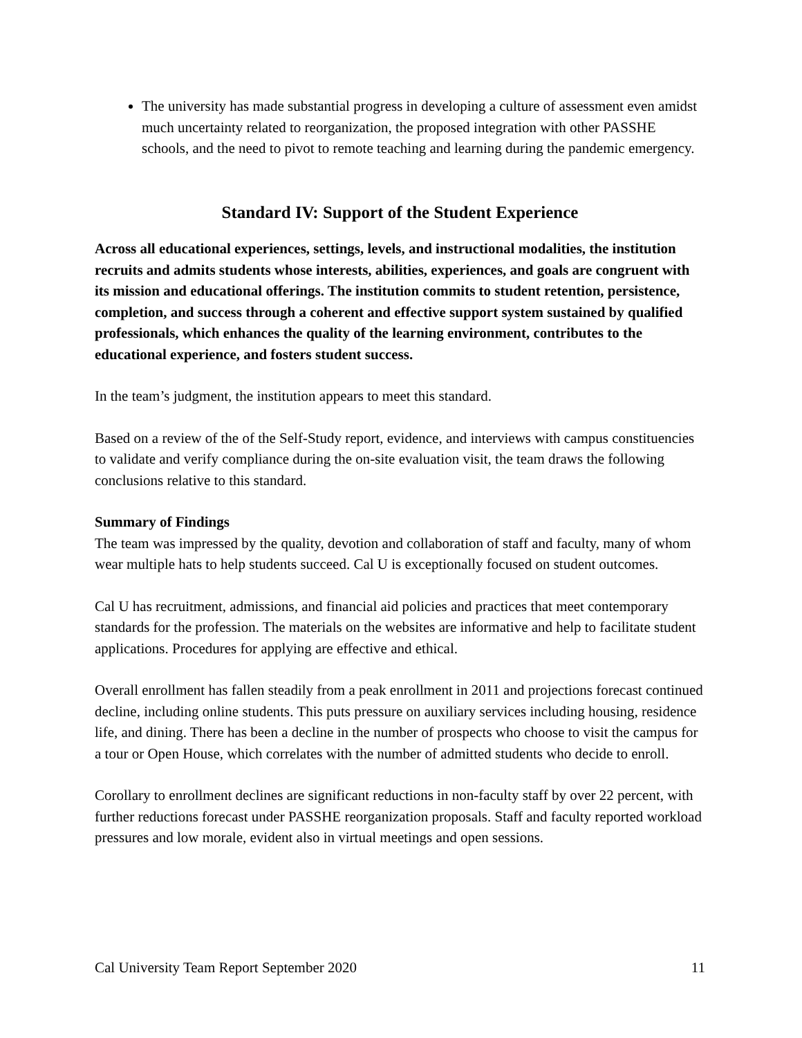The university has made substantial progress in developing a culture of assessment even amidst much uncertainty related to reorganization, the proposed integration with other PASSHE schools, and the need to pivot to remote teaching and learning during the pandemic emergency.
Standard IV: Support of the Student Experience
Across all educational experiences, settings, levels, and instructional modalities, the institution recruits and admits students whose interests, abilities, experiences, and goals are congruent with its mission and educational offerings. The institution commits to student retention, persistence, completion, and success through a coherent and effective support system sustained by qualified professionals, which enhances the quality of the learning environment, contributes to the educational experience, and fosters student success.
In the team’s judgment, the institution appears to meet this standard.
Based on a review of the of the Self-Study report, evidence, and interviews with campus constituencies to validate and verify compliance during the on-site evaluation visit, the team draws the following conclusions relative to this standard.
Summary of Findings
The team was impressed by the quality, devotion and collaboration of staff and faculty, many of whom wear multiple hats to help students succeed. Cal U is exceptionally focused on student outcomes.
Cal U has recruitment, admissions, and financial aid policies and practices that meet contemporary standards for the profession. The materials on the websites are informative and help to facilitate student applications. Procedures for applying are effective and ethical.
Overall enrollment has fallen steadily from a peak enrollment in 2011 and projections forecast continued decline, including online students. This puts pressure on auxiliary services including housing, residence life, and dining. There has been a decline in the number of prospects who choose to visit the campus for a tour or Open House, which correlates with the number of admitted students who decide to enroll.
Corollary to enrollment declines are significant reductions in non-faculty staff by over 22 percent, with further reductions forecast under PASSHE reorganization proposals. Staff and faculty reported workload pressures and low morale, evident also in virtual meetings and open sessions.
Cal University Team Report September 2020 11